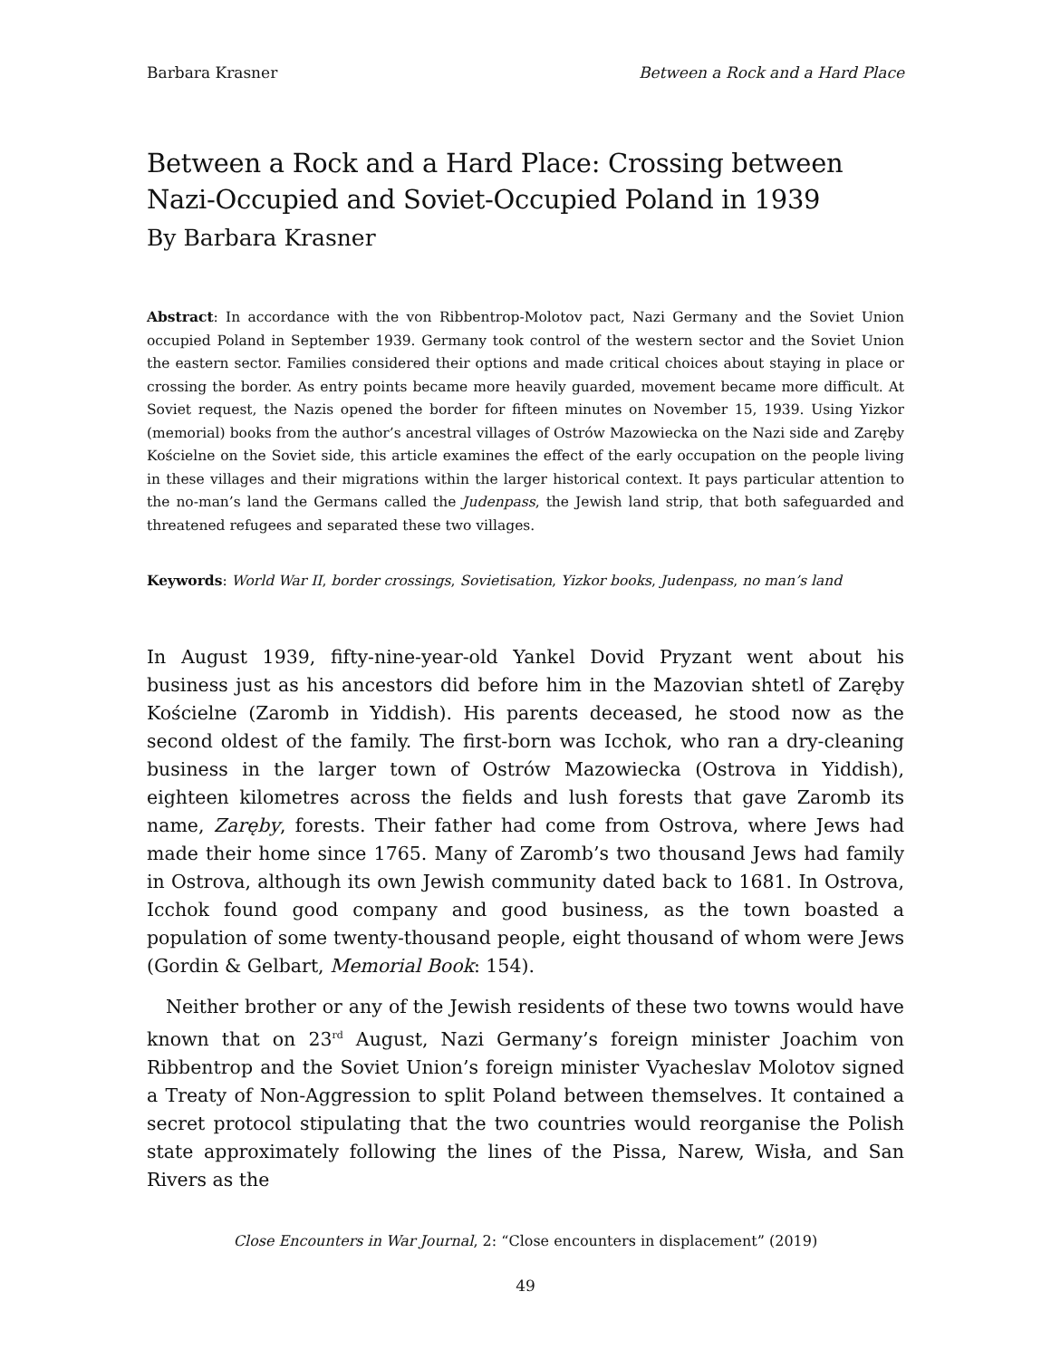Barbara Krasner Between a Rock and a Hard Place
Between a Rock and a Hard Place: Crossing between Nazi-Occupied and Soviet-Occupied Poland in 1939
By Barbara Krasner
Abstract: In accordance with the von Ribbentrop-Molotov pact, Nazi Germany and the Soviet Union occupied Poland in September 1939. Germany took control of the western sector and the Soviet Union the eastern sector. Families considered their options and made critical choices about staying in place or crossing the border. As entry points became more heavily guarded, movement became more difficult. At Soviet request, the Nazis opened the border for fifteen minutes on November 15, 1939. Using Yizkor (memorial) books from the author’s ancestral villages of Ostrów Mazowiecka on the Nazi side and Zaręby Kościelne on the Soviet side, this article examines the effect of the early occupation on the people living in these villages and their migrations within the larger historical context. It pays particular attention to the no-man’s land the Germans called the Judenpass, the Jewish land strip, that both safeguarded and threatened refugees and separated these two villages.
Keywords: World War II, border crossings, Sovietisation, Yizkor books, Judenpass, no man’s land
In August 1939, fifty-nine-year-old Yankel Dovid Pryzant went about his business just as his ancestors did before him in the Mazovian shtetl of Zaręby Kościelne (Zaromb in Yiddish). His parents deceased, he stood now as the second oldest of the family. The first-born was Icchok, who ran a dry-cleaning business in the larger town of Ostrów Mazowiecka (Ostrova in Yiddish), eighteen kilometres across the fields and lush forests that gave Zaromb its name, Zaręby, forests. Their father had come from Ostrova, where Jews had made their home since 1765. Many of Zaromb’s two thousand Jews had family in Ostrova, although its own Jewish community dated back to 1681. In Ostrova, Icchok found good company and good business, as the town boasted a population of some twenty-thousand people, eight thousand of whom were Jews (Gordin & Gelbart, Memorial Book: 154).
Neither brother or any of the Jewish residents of these two towns would have known that on 23<sup>rd</sup> August, Nazi Germany’s foreign minister Joachim von Ribbentrop and the Soviet Union’s foreign minister Vyacheslav Molotov signed a Treaty of Non-Aggression to split Poland between themselves. It contained a secret protocol stipulating that the two countries would reorganise the Polish state approximately following the lines of the Pissa, Narew, Wisła, and San Rivers as the
Close Encounters in War Journal, 2: “Close encounters in displacement” (2019)
49